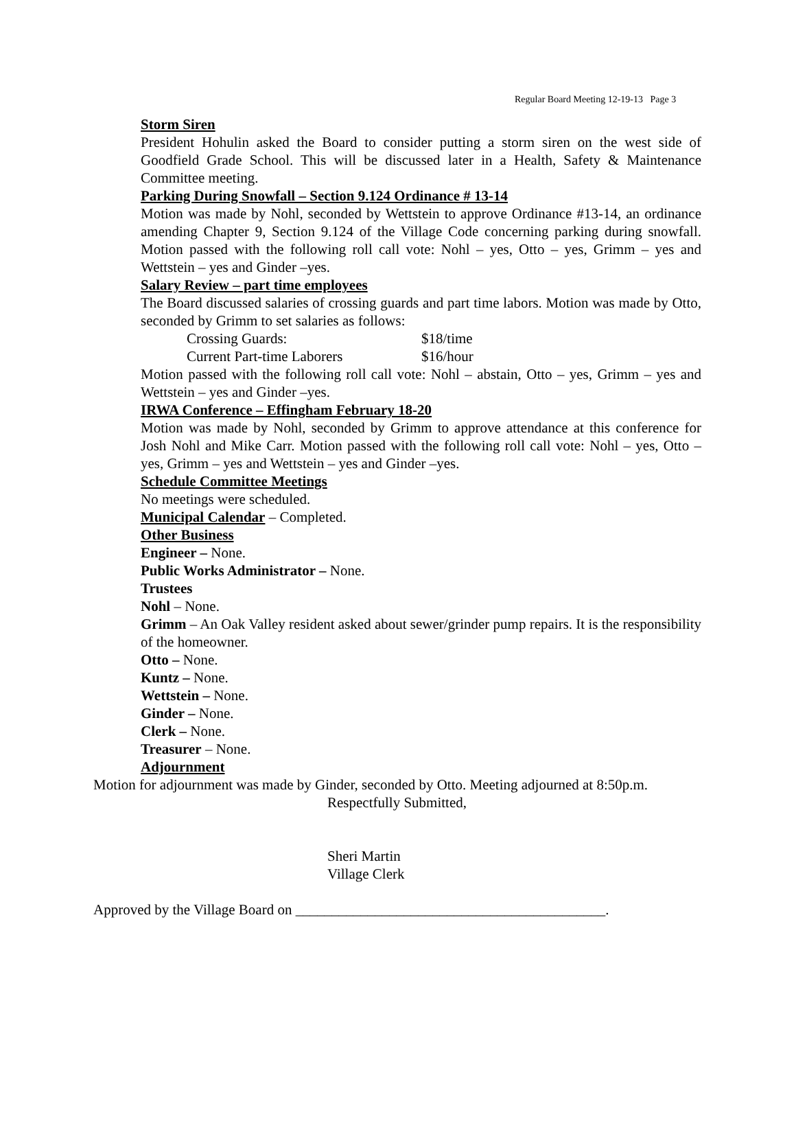Regular Board Meeting 12-19-13 Page 3
Storm Siren
President Hohulin asked the Board to consider putting a storm siren on the west side of Goodfield Grade School. This will be discussed later in a Health, Safety & Maintenance Committee meeting.
Parking During Snowfall – Section 9.124 Ordinance # 13-14
Motion was made by Nohl, seconded by Wettstein to approve Ordinance #13-14, an ordinance amending Chapter 9, Section 9.124 of the Village Code concerning parking during snowfall. Motion passed with the following roll call vote: Nohl – yes, Otto – yes, Grimm – yes and Wettstein – yes and Ginder –yes.
Salary Review – part time employees
The Board discussed salaries of crossing guards and part time labors. Motion was made by Otto, seconded by Grimm to set salaries as follows:
Crossing Guards: $18/time
Current Part-time Laborers $16/hour
Motion passed with the following roll call vote: Nohl – abstain, Otto – yes, Grimm – yes and Wettstein – yes and Ginder –yes.
IRWA Conference – Effingham February 18-20
Motion was made by Nohl, seconded by Grimm to approve attendance at this conference for Josh Nohl and Mike Carr. Motion passed with the following roll call vote: Nohl – yes, Otto – yes, Grimm – yes and Wettstein – yes and Ginder –yes.
Schedule Committee Meetings
No meetings were scheduled.
Municipal Calendar – Completed.
Other Business
Engineer – None.
Public Works Administrator – None.
Trustees
Nohl – None.
Grimm – An Oak Valley resident asked about sewer/grinder pump repairs. It is the responsibility of the homeowner.
Otto – None.
Kuntz – None.
Wettstein – None.
Ginder – None.
Clerk – None.
Treasurer – None.
Adjournment
Motion for adjournment was made by Ginder, seconded by Otto. Meeting adjourned at 8:50p.m.
Respectfully Submitted,
Sheri Martin
Village Clerk
Approved by the Village Board on ___________________________________________.